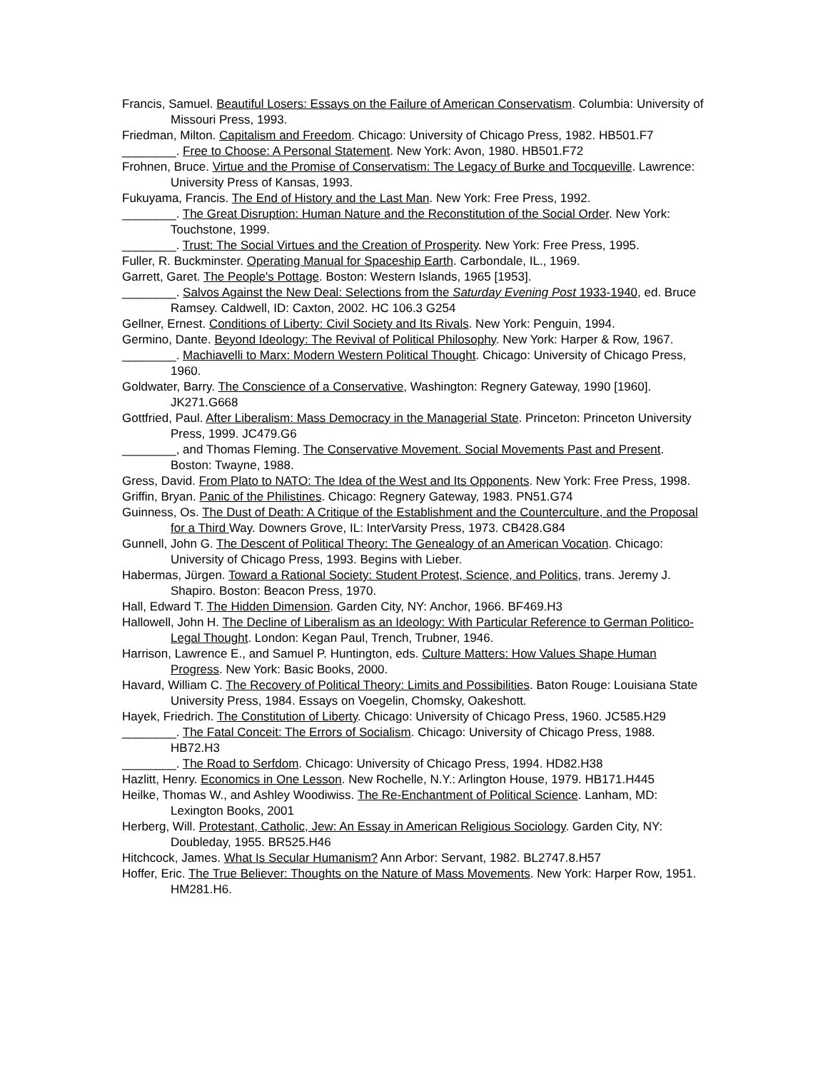Francis, Samuel. Beautiful Losers: Essays on the Failure of American Conservatism. Columbia: University of Missouri Press, 1993.
Friedman, Milton. Capitalism and Freedom. Chicago: University of Chicago Press, 1982. HB501.F7
________. Free to Choose: A Personal Statement. New York: Avon, 1980. HB501.F72
Frohnen, Bruce. Virtue and the Promise of Conservatism: The Legacy of Burke and Tocqueville. Lawrence: University Press of Kansas, 1993.
Fukuyama, Francis. The End of History and the Last Man. New York: Free Press, 1992.
________. The Great Disruption: Human Nature and the Reconstitution of the Social Order. New York: Touchstone, 1999.
________. Trust: The Social Virtues and the Creation of Prosperity. New York: Free Press, 1995.
Fuller, R. Buckminster. Operating Manual for Spaceship Earth. Carbondale, IL., 1969.
Garrett, Garet. The People's Pottage. Boston: Western Islands, 1965 [1953].
________. Salvos Against the New Deal: Selections from the Saturday Evening Post 1933-1940, ed. Bruce Ramsey. Caldwell, ID: Caxton, 2002. HC 106.3 G254
Gellner, Ernest. Conditions of Liberty: Civil Society and Its Rivals. New York: Penguin, 1994.
Germino, Dante. Beyond Ideology: The Revival of Political Philosophy. New York: Harper & Row, 1967.
________. Machiavelli to Marx: Modern Western Political Thought. Chicago: University of Chicago Press, 1960.
Goldwater, Barry. The Conscience of a Conservative, Washington: Regnery Gateway, 1990 [1960]. JK271.G668
Gottfried, Paul. After Liberalism: Mass Democracy in the Managerial State. Princeton: Princeton University Press, 1999. JC479.G6
________, and Thomas Fleming. The Conservative Movement. Social Movements Past and Present. Boston: Twayne, 1988.
Gress, David. From Plato to NATO: The Idea of the West and Its Opponents. New York: Free Press, 1998.
Griffin, Bryan. Panic of the Philistines. Chicago: Regnery Gateway, 1983. PN51.G74
Guinness, Os. The Dust of Death: A Critique of the Establishment and the Counterculture, and the Proposal for a Third Way. Downers Grove, IL: InterVarsity Press, 1973. CB428.G84
Gunnell, John G. The Descent of Political Theory: The Genealogy of an American Vocation. Chicago: University of Chicago Press, 1993. Begins with Lieber.
Habermas, Jürgen. Toward a Rational Society: Student Protest, Science, and Politics, trans. Jeremy J. Shapiro. Boston: Beacon Press, 1970.
Hall, Edward T. The Hidden Dimension. Garden City, NY: Anchor, 1966. BF469.H3
Hallowell, John H. The Decline of Liberalism as an Ideology: With Particular Reference to German Politico-Legal Thought. London: Kegan Paul, Trench, Trubner, 1946.
Harrison, Lawrence E., and Samuel P. Huntington, eds. Culture Matters: How Values Shape Human Progress. New York: Basic Books, 2000.
Havard, William C. The Recovery of Political Theory: Limits and Possibilities. Baton Rouge: Louisiana State University Press, 1984. Essays on Voegelin, Chomsky, Oakeshott.
Hayek, Friedrich. The Constitution of Liberty. Chicago: University of Chicago Press, 1960. JC585.H29
________. The Fatal Conceit: The Errors of Socialism. Chicago: University of Chicago Press, 1988. HB72.H3
________. The Road to Serfdom. Chicago: University of Chicago Press, 1994. HD82.H38
Hazlitt, Henry. Economics in One Lesson. New Rochelle, N.Y.: Arlington House, 1979. HB171.H445
Heilke, Thomas W., and Ashley Woodiwiss. The Re-Enchantment of Political Science. Lanham, MD: Lexington Books, 2001
Herberg, Will. Protestant, Catholic, Jew: An Essay in American Religious Sociology. Garden City, NY: Doubleday, 1955. BR525.H46
Hitchcock, James. What Is Secular Humanism? Ann Arbor: Servant, 1982. BL2747.8.H57
Hoffer, Eric. The True Believer: Thoughts on the Nature of Mass Movements. New York: Harper Row, 1951. HM281.H6.